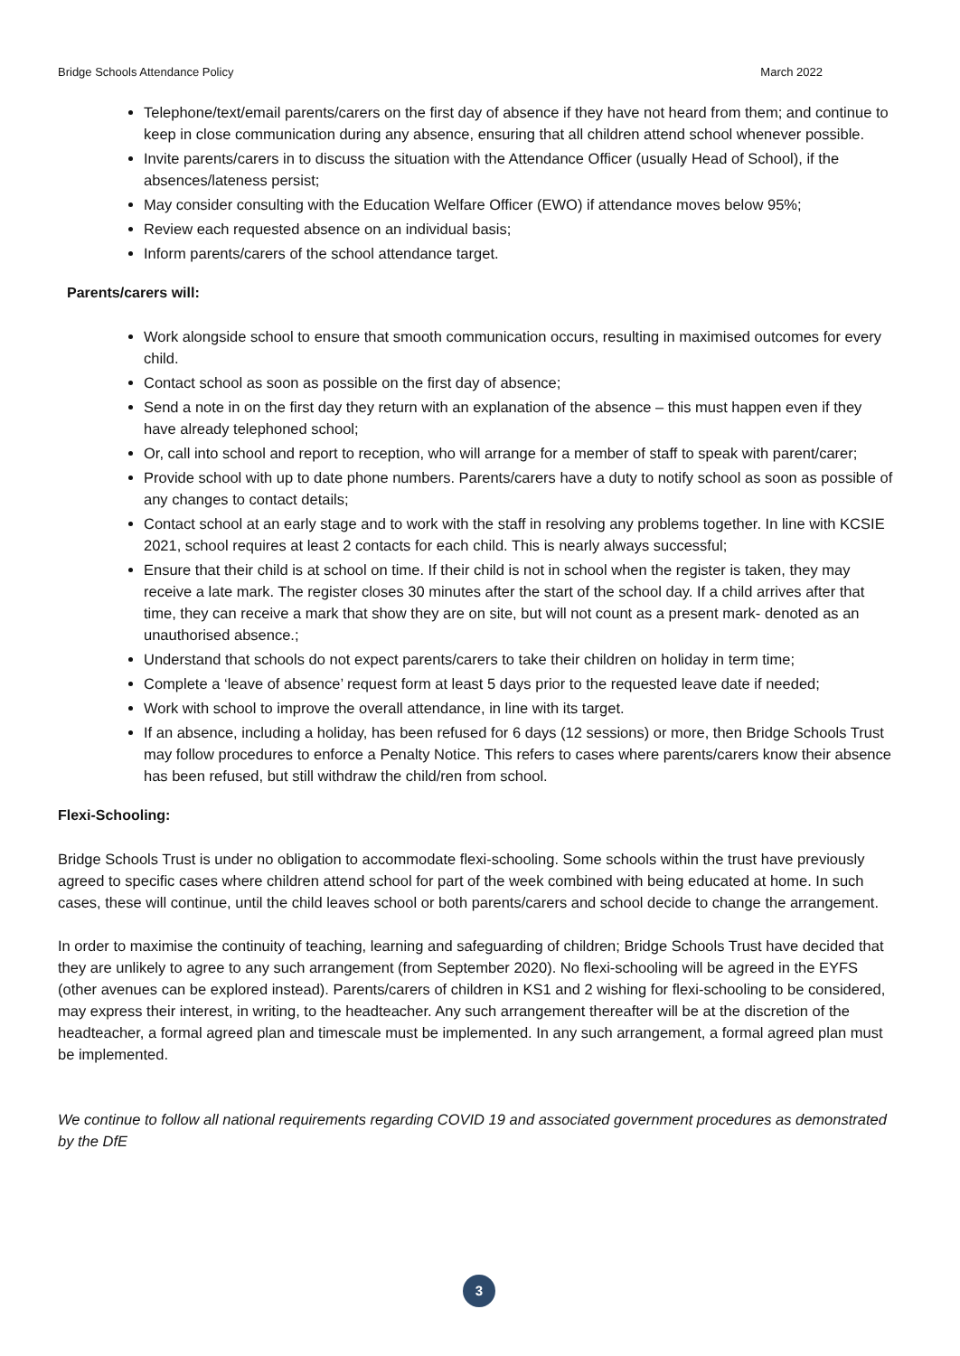Bridge Schools Attendance Policy March 2022
Telephone/text/email parents/carers on the first day of absence if they have not heard from them; and continue to keep in close communication during any absence, ensuring that all children attend school whenever possible.
Invite parents/carers in to discuss the situation with the Attendance Officer (usually Head of School), if the absences/lateness persist;
May consider consulting with the Education Welfare Officer (EWO) if attendance moves below 95%;
Review each requested absence on an individual basis;
Inform parents/carers of the school attendance target.
Parents/carers will:
Work alongside school to ensure that smooth communication occurs, resulting in maximised outcomes for every child.
Contact school as soon as possible on the first day of absence;
Send a note in on the first day they return with an explanation of the absence – this must happen even if they have already telephoned school;
Or, call into school and report to reception, who will arrange for a member of staff to speak with parent/carer;
Provide school with up to date phone numbers. Parents/carers have a duty to notify school as soon as possible of any changes to contact details;
Contact school at an early stage and to work with the staff in resolving any problems together. In line with KCSIE 2021, school requires at least 2 contacts for each child. This is nearly always successful;
Ensure that their child is at school on time. If their child is not in school when the register is taken, they may receive a late mark. The register closes 30 minutes after the start of the school day. If a child arrives after that time, they can receive a mark that show they are on site, but will not count as a present mark- denoted as an unauthorised absence.;
Understand that schools do not expect parents/carers to take their children on holiday in term time;
Complete a ‘leave of absence’ request form at least 5 days prior to the requested leave date if needed;
Work with school to improve the overall attendance, in line with its target.
If an absence, including a holiday, has been refused for 6 days (12 sessions) or more, then Bridge Schools Trust may follow procedures to enforce a Penalty Notice. This refers to cases where parents/carers know their absence has been refused, but still withdraw the child/ren from school.
Flexi-Schooling:
Bridge Schools Trust is under no obligation to accommodate flexi-schooling. Some schools within the trust have previously agreed to specific cases where children attend school for part of the week combined with being educated at home. In such cases, these will continue, until the child leaves school or both parents/carers and school decide to change the arrangement.
In order to maximise the continuity of teaching, learning and safeguarding of children; Bridge Schools Trust have decided that they are unlikely to agree to any such arrangement (from September 2020). No flexi-schooling will be agreed in the EYFS (other avenues can be explored instead). Parents/carers of children in KS1 and 2 wishing for flexi-schooling to be considered, may express their interest, in writing, to the headteacher. Any such arrangement thereafter will be at the discretion of the headteacher, a formal agreed plan and timescale must be implemented. In any such arrangement, a formal agreed plan must be implemented.
We continue to follow all national requirements regarding COVID 19 and associated government procedures as demonstrated by the DfE
3